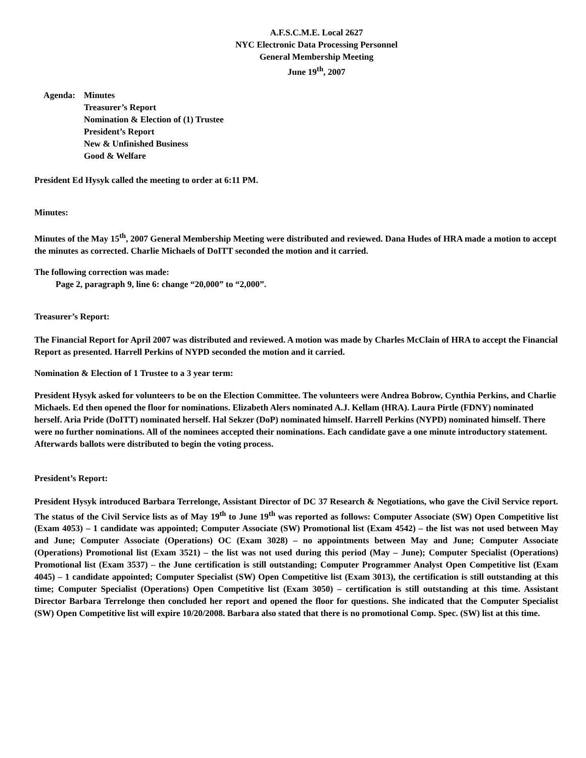A.F.S.C.M.E. Local 2627
NYC Electronic Data Processing Personnel
General Membership Meeting
June 19<sup>th</sup>, 2007
Agenda: Minutes
Treasurer’s Report
Nomination & Election of (1) Trustee
President’s Report
New & Unfinished Business
Good & Welfare
President Ed Hysyk called the meeting to order at 6:11 PM.
Minutes:
Minutes of the May 15<sup>th</sup>, 2007 General Membership Meeting were distributed and reviewed. Dana Hudes of HRA made a motion to accept the minutes as corrected. Charlie Michaels of DoITT seconded the motion and it carried.
The following correction was made:
Page 2, paragraph 9, line 6: change “20,000” to “2,000”.
Treasurer’s Report:
The Financial Report for April 2007 was distributed and reviewed. A motion was made by Charles McClain of HRA to accept the Financial Report as presented. Harrell Perkins of NYPD seconded the motion and it carried.
Nomination & Election of 1 Trustee to a 3 year term:
President Hysyk asked for volunteers to be on the Election Committee. The volunteers were Andrea Bobrow, Cynthia Perkins, and Charlie Michaels. Ed then opened the floor for nominations. Elizabeth Alers nominated A.J. Kellam (HRA). Laura Pirtle (FDNY) nominated herself. Aria Pride (DoITT) nominated herself. Hal Sekzer (DoP) nominated himself. Harrell Perkins (NYPD) nominated himself. There were no further nominations. All of the nominees accepted their nominations. Each candidate gave a one minute introductory statement. Afterwards ballots were distributed to begin the voting process.
President’s Report:
President Hysyk introduced Barbara Terrelonge, Assistant Director of DC 37 Research & Negotiations, who gave the Civil Service report. The status of the Civil Service lists as of May 19<sup>th</sup> to June 19<sup>th</sup> was reported as follows: Computer Associate (SW) Open Competitive list (Exam 4053) – 1 candidate was appointed; Computer Associate (SW) Promotional list (Exam 4542) – the list was not used between May and June; Computer Associate (Operations) OC (Exam 3028) – no appointments between May and June; Computer Associate (Operations) Promotional list (Exam 3521) – the list was not used during this period (May – June); Computer Specialist (Operations) Promotional list (Exam 3537) – the June certification is still outstanding; Computer Programmer Analyst Open Competitive list (Exam 4045) – 1 candidate appointed; Computer Specialist (SW) Open Competitive list (Exam 3013), the certification is still outstanding at this time; Computer Specialist (Operations) Open Competitive list (Exam 3050) – certification is still outstanding at this time. Assistant Director Barbara Terrelonge then concluded her report and opened the floor for questions. She indicated that the Computer Specialist (SW) Open Competitive list will expire 10/20/2008. Barbara also stated that there is no promotional Comp. Spec. (SW) list at this time.